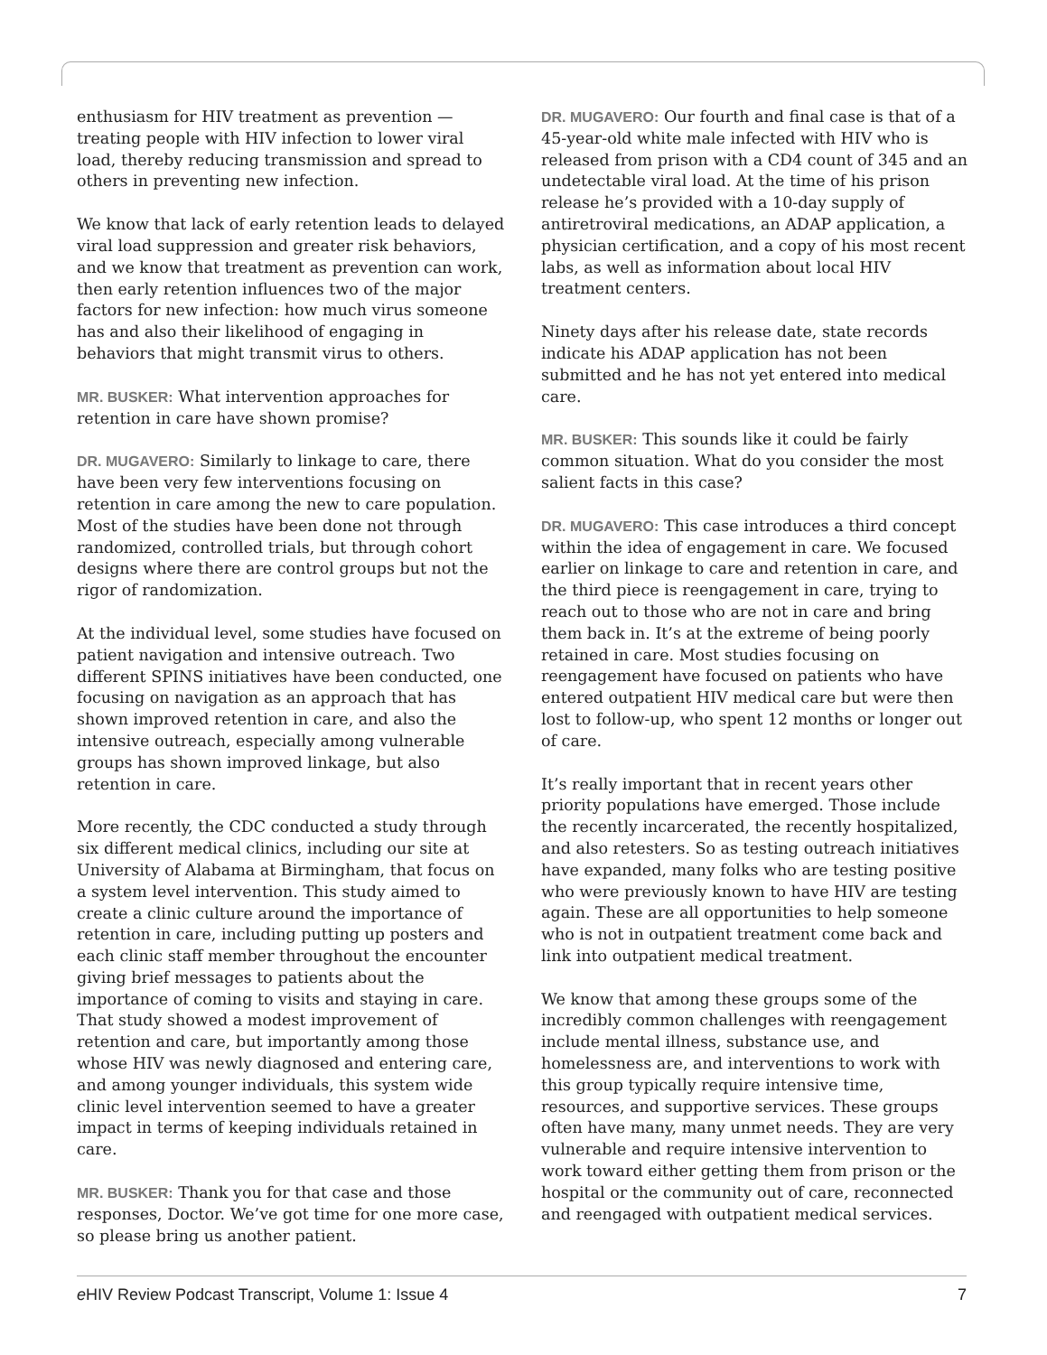enthusiasm for HIV treatment as prevention — treating people with HIV infection to lower viral load, thereby reducing transmission and spread to others in preventing new infection.
We know that lack of early retention leads to delayed viral load suppression and greater risk behaviors, and we know that treatment as prevention can work, then early retention influences two of the major factors for new infection: how much virus someone has and also their likelihood of engaging in behaviors that might transmit virus to others.
MR. BUSKER: What intervention approaches for retention in care have shown promise?
DR. MUGAVERO: Similarly to linkage to care, there have been very few interventions focusing on retention in care among the new to care population. Most of the studies have been done not through randomized, controlled trials, but through cohort designs where there are control groups but not the rigor of randomization.
At the individual level, some studies have focused on patient navigation and intensive outreach. Two different SPINS initiatives have been conducted, one focusing on navigation as an approach that has shown improved retention in care, and also the intensive outreach, especially among vulnerable groups has shown improved linkage, but also retention in care.
More recently, the CDC conducted a study through six different medical clinics, including our site at University of Alabama at Birmingham, that focus on a system level intervention. This study aimed to create a clinic culture around the importance of retention in care, including putting up posters and each clinic staff member throughout the encounter giving brief messages to patients about the importance of coming to visits and staying in care. That study showed a modest improvement of retention and care, but importantly among those whose HIV was newly diagnosed and entering care, and among younger individuals, this system wide clinic level intervention seemed to have a greater impact in terms of keeping individuals retained in care.
MR. BUSKER: Thank you for that case and those responses, Doctor. We’ve got time for one more case, so please bring us another patient.
DR. MUGAVERO: Our fourth and final case is that of a 45-year-old white male infected with HIV who is released from prison with a CD4 count of 345 and an undetectable viral load. At the time of his prison release he’s provided with a 10-day supply of antiretroviral medications, an ADAP application, a physician certification, and a copy of his most recent labs, as well as information about local HIV treatment centers.
Ninety days after his release date, state records indicate his ADAP application has not been submitted and he has not yet entered into medical care.
MR. BUSKER: This sounds like it could be fairly common situation. What do you consider the most salient facts in this case?
DR. MUGAVERO: This case introduces a third concept within the idea of engagement in care. We focused earlier on linkage to care and retention in care, and the third piece is reengagement in care, trying to reach out to those who are not in care and bring them back in. It’s at the extreme of being poorly retained in care. Most studies focusing on reengagement have focused on patients who have entered outpatient HIV medical care but were then lost to follow-up, who spent 12 months or longer out of care.
It’s really important that in recent years other priority populations have emerged. Those include the recently incarcerated, the recently hospitalized, and also retesters. So as testing outreach initiatives have expanded, many folks who are testing positive who were previously known to have HIV are testing again. These are all opportunities to help someone who is not in outpatient treatment come back and link into outpatient medical treatment.
We know that among these groups some of the incredibly common challenges with reengagement include mental illness, substance use, and homelessness are, and interventions to work with this group typically require intensive time, resources, and supportive services. These groups often have many, many unmet needs. They are very vulnerable and require intensive intervention to work toward either getting them from prison or the hospital or the community out of care, reconnected and reengaged with outpatient medical services.
e HIV Review Podcast Transcript, Volume 1: Issue 4 7